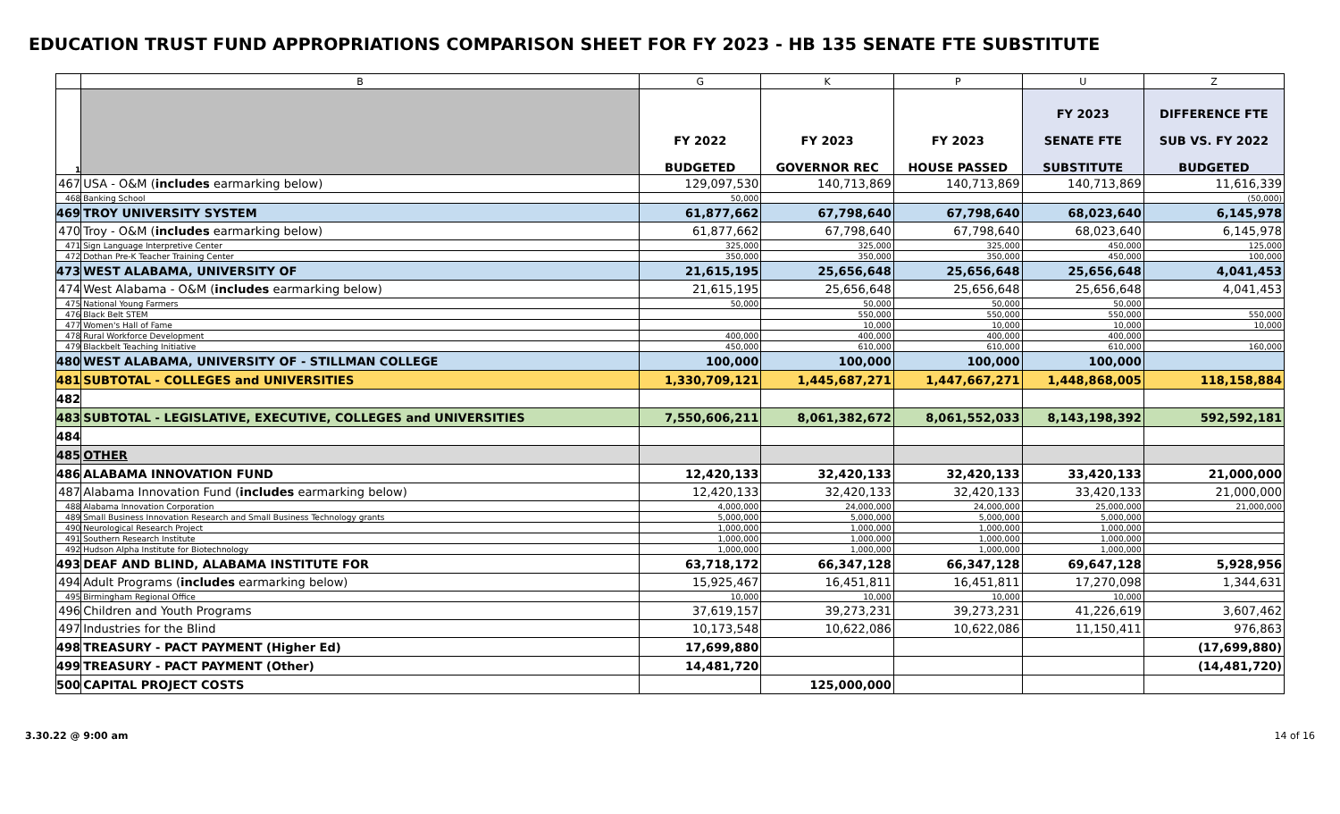EDUCATION TRUST FUND APPROPRIATIONS COMPARISON SHEET FOR FY 2023 - HB 135 SENATE FTE SUBSTITUTE
| | B | G | K | P | U | Z |
| 1 | | FY 2022 BUDGETED | FY 2023 GOVERNOR REC | FY 2023 HOUSE PASSED | FY 2023 SENATE FTE SUBSTITUTE | DIFFERENCE FTE SUB VS. FY 2022 BUDGETED |
| 467 | USA - O&M ( includes earmarking below) | 129,097,530 | 140,713,869 | 140,713,869 | 140,713,869 | 11,616,339 |
| 468 | Banking School | 50,000 | | | | (50,000) |
| 469 | TROY UNIVERSITY SYSTEM | 61,877,662 | 67,798,640 | 67,798,640 | 68,023,640 | 6,145,978 |
| 470 | Troy - O&M ( includes earmarking below) | 61,877,662 | 67,798,640 | 67,798,640 | 68,023,640 | 6,145,978 |
| 471 | Sign Language Interpretive Center | 325,000 | 325,000 | 325,000 | 450,000 | 125,000 |
| 472 | Dothan Pre-K Teacher Training Center | 350,000 | 350,000 | 350,000 | 450,000 | 100,000 |
| 473 | WEST ALABAMA, UNIVERSITY OF | 21,615,195 | 25,656,648 | 25,656,648 | 25,656,648 | 4,041,453 |
| 474 | West Alabama - O&M ( includes earmarking below) | 21,615,195 | 25,656,648 | 25,656,648 | 25,656,648 | 4,041,453 |
| 475 | National Young Farmers | 50,000 | 50,000 | 50,000 | 50,000 | |
| 476 | Black Belt STEM | | 550,000 | 550,000 | 550,000 | 550,000 |
| 477 | Women's Hall of Fame | | 10,000 | 10,000 | 10,000 | 10,000 |
| 478 | Rural Workforce Development | 400,000 | 400,000 | 400,000 | 400,000 | |
| 479 | Blackbelt Teaching Initiative | 450,000 | 610,000 | 610,000 | 610,000 | 160,000 |
| 480 | WEST ALABAMA, UNIVERSITY OF - STILLMAN COLLEGE | 100,000 | 100,000 | 100,000 | 100,000 | |
| 481 | SUBTOTAL - COLLEGES and UNIVERSITIES | 1,330,709,121 | 1,445,687,271 | 1,447,667,271 | 1,448,868,005 | 118,158,884 |
| 482 | | | | | | |
| 483 | SUBTOTAL - LEGISLATIVE, EXECUTIVE, COLLEGES and UNIVERSITIES | 7,550,606,211 | 8,061,382,672 | 8,061,552,033 | 8,143,198,392 | 592,592,181 |
| 484 | | | | | | |
| 485 | OTHER | | | | | |
| 486 | ALABAMA INNOVATION FUND | 12,420,133 | 32,420,133 | 32,420,133 | 33,420,133 | 21,000,000 |
| 487 | Alabama Innovation Fund ( includes earmarking below) | 12,420,133 | 32,420,133 | 32,420,133 | 33,420,133 | 21,000,000 |
| 488 | Alabama Innovation Corporation | 4,000,000 | 24,000,000 | 24,000,000 | 25,000,000 | 21,000,000 |
| 489 | Small Business Innovation Research and Small Business Technology grants | 5,000,000 | 5,000,000 | 5,000,000 | 5,000,000 | |
| 490 | Neurological Research Project | 1,000,000 | 1,000,000 | 1,000,000 | 1,000,000 | |
| 491 | Southern Research Institute | 1,000,000 | 1,000,000 | 1,000,000 | 1,000,000 | |
| 492 | Hudson Alpha Institute for Biotechnology | 1,000,000 | 1,000,000 | 1,000,000 | 1,000,000 | |
| 493 | DEAF AND BLIND, ALABAMA INSTITUTE FOR | 63,718,172 | 66,347,128 | 66,347,128 | 69,647,128 | 5,928,956 |
| 494 | Adult Programs ( includes earmarking below) | 15,925,467 | 16,451,811 | 16,451,811 | 17,270,098 | 1,344,631 |
| 495 | Birmingham Regional Office | 10,000 | 10,000 | 10,000 | 10,000 | |
| 496 | Children and Youth Programs | 37,619,157 | 39,273,231 | 39,273,231 | 41,226,619 | 3,607,462 |
| 497 | Industries for the Blind | 10,173,548 | 10,622,086 | 10,622,086 | 11,150,411 | 976,863 |
| 498 | TREASURY - PACT PAYMENT (Higher Ed) | 17,699,880 | | | | (17,699,880) |
| 499 | TREASURY - PACT PAYMENT (Other) | 14,481,720 | | | | (14,481,720) |
| 500 | CAPITAL PROJECT COSTS | | 125,000,000 | | | |
3.30.22 @ 9:00 am 14 of 16